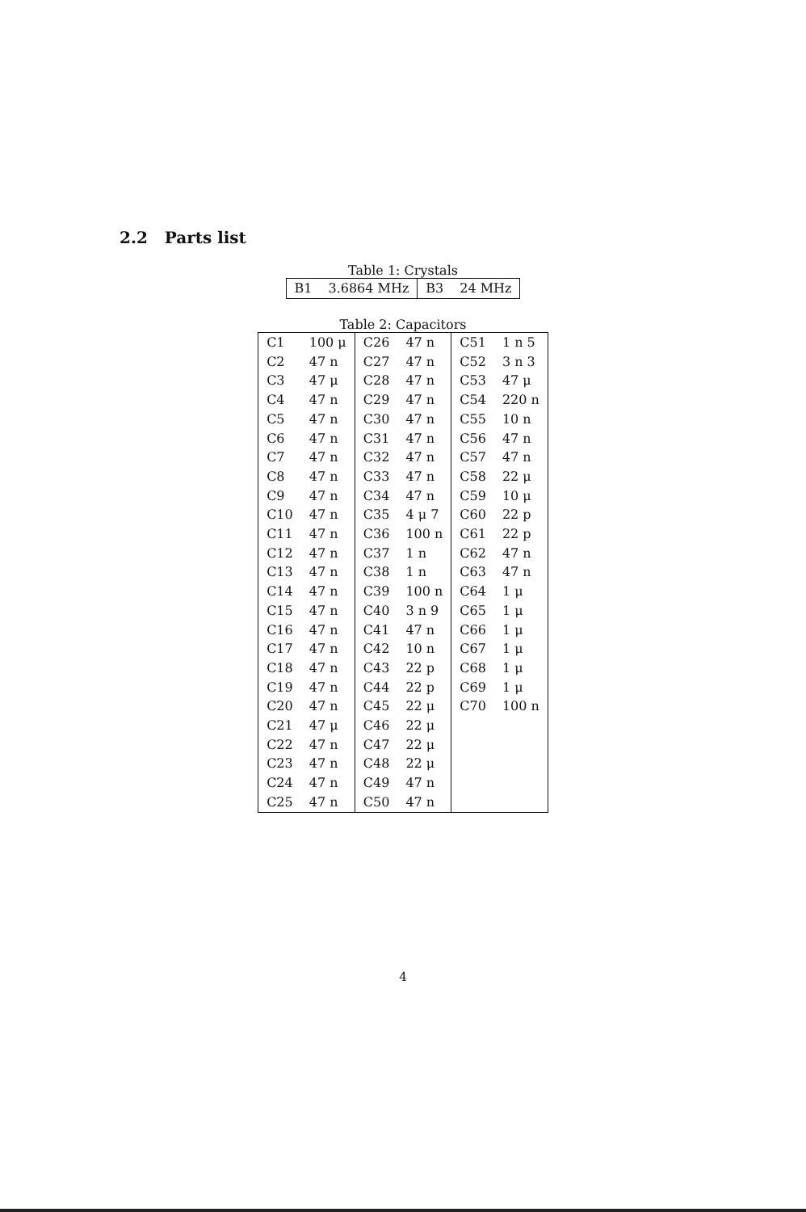2.2 Parts list
Table 1: Crystals
| B1 | 3.6864 MHz | B3 | 24 MHz |
Table 2: Capacitors
| C1 | 100 μ | C26 | 47 n | C51 | 1 n 5 |
| C2 | 47 n | C27 | 47 n | C52 | 3 n 3 |
| C3 | 47 μ | C28 | 47 n | C53 | 47 μ |
| C4 | 47 n | C29 | 47 n | C54 | 220 n |
| C5 | 47 n | C30 | 47 n | C55 | 10 n |
| C6 | 47 n | C31 | 47 n | C56 | 47 n |
| C7 | 47 n | C32 | 47 n | C57 | 47 n |
| C8 | 47 n | C33 | 47 n | C58 | 22 μ |
| C9 | 47 n | C34 | 47 n | C59 | 10 μ |
| C10 | 47 n | C35 | 4 μ 7 | C60 | 22 p |
| C11 | 47 n | C36 | 100 n | C61 | 22 p |
| C12 | 47 n | C37 | 1 n | C62 | 47 n |
| C13 | 47 n | C38 | 1 n | C63 | 47 n |
| C14 | 47 n | C39 | 100 n | C64 | 1 μ |
| C15 | 47 n | C40 | 3 n 9 | C65 | 1 μ |
| C16 | 47 n | C41 | 47 n | C66 | 1 μ |
| C17 | 47 n | C42 | 10 n | C67 | 1 μ |
| C18 | 47 n | C43 | 22 p | C68 | 1 μ |
| C19 | 47 n | C44 | 22 p | C69 | 1 μ |
| C20 | 47 n | C45 | 22 μ | C70 | 100 n |
| C21 | 47 μ | C46 | 22 μ | | |
| C22 | 47 n | C47 | 22 μ | | |
| C23 | 47 n | C48 | 22 μ | | |
| C24 | 47 n | C49 | 47 n | | |
| C25 | 47 n | C50 | 47 n | | |
4